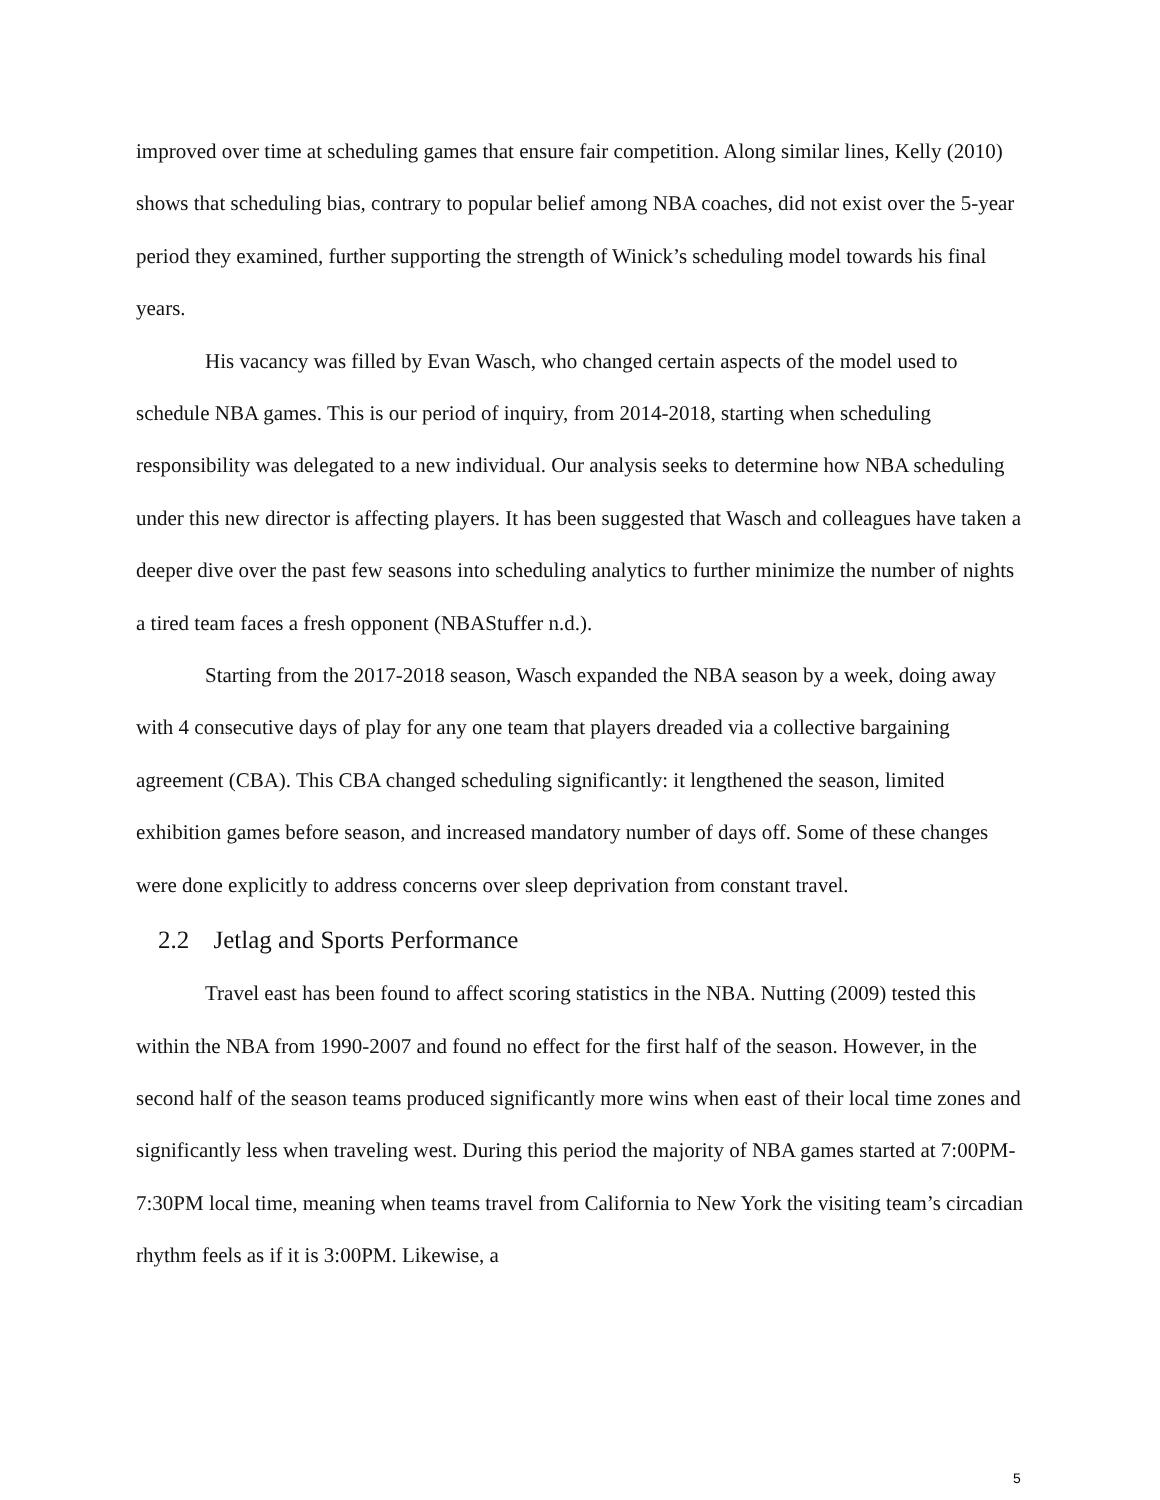improved over time at scheduling games that ensure fair competition. Along similar lines, Kelly (2010) shows that scheduling bias, contrary to popular belief among NBA coaches, did not exist over the 5-year period they examined, further supporting the strength of Winick’s scheduling model towards his final years.
His vacancy was filled by Evan Wasch, who changed certain aspects of the model used to schedule NBA games. This is our period of inquiry, from 2014-2018, starting when scheduling responsibility was delegated to a new individual. Our analysis seeks to determine how NBA scheduling under this new director is affecting players. It has been suggested that Wasch and colleagues have taken a deeper dive over the past few seasons into scheduling analytics to further minimize the number of nights a tired team faces a fresh opponent (NBAStuffer n.d.).
Starting from the 2017-2018 season, Wasch expanded the NBA season by a week, doing away with 4 consecutive days of play for any one team that players dreaded via a collective bargaining agreement (CBA). This CBA changed scheduling significantly: it lengthened the season, limited exhibition games before season, and increased mandatory number of days off. Some of these changes were done explicitly to address concerns over sleep deprivation from constant travel.
2.2 Jetlag and Sports Performance
Travel east has been found to affect scoring statistics in the NBA. Nutting (2009) tested this within the NBA from 1990-2007 and found no effect for the first half of the season. However, in the second half of the season teams produced significantly more wins when east of their local time zones and significantly less when traveling west. During this period the majority of NBA games started at 7:00PM-7:30PM local time, meaning when teams travel from California to New York the visiting team’s circadian rhythm feels as if it is 3:00PM. Likewise, a
5